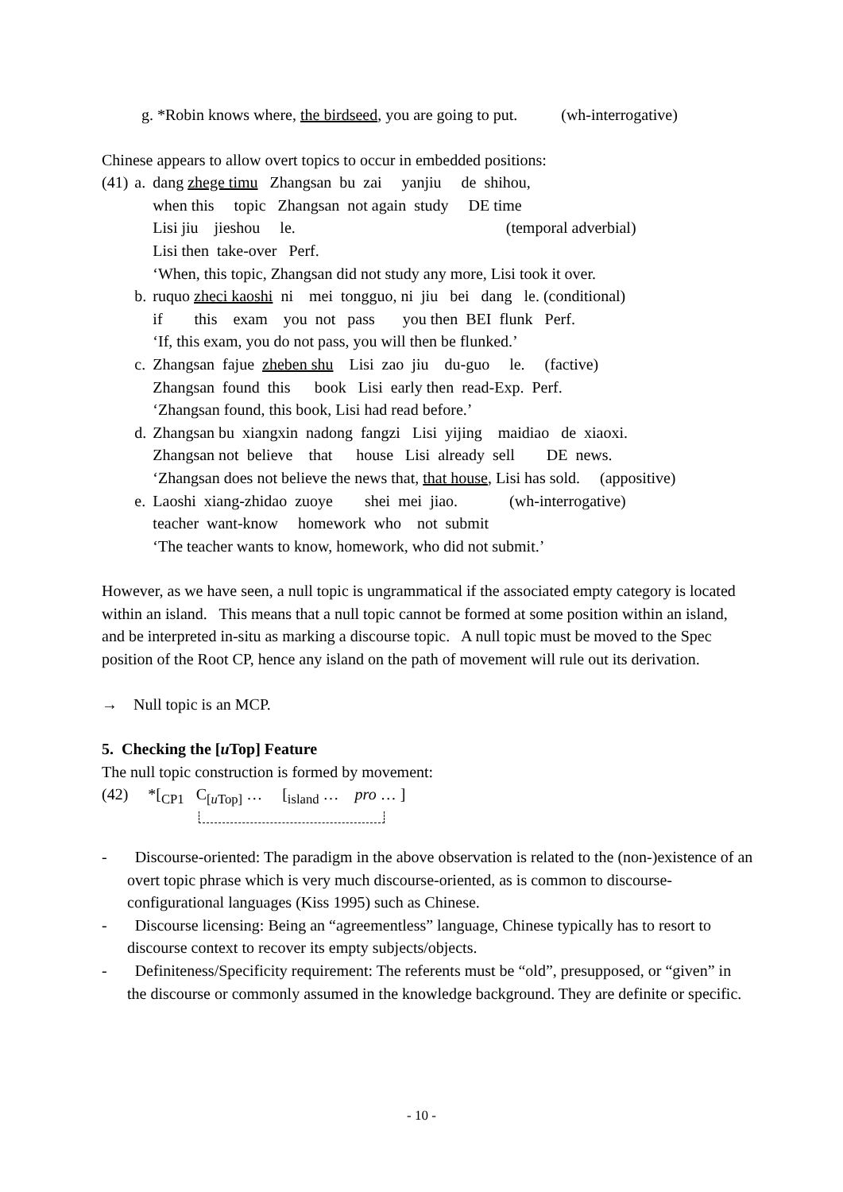g. *Robin knows where, the birdseed, you are going to put. (wh-interrogative)
Chinese appears to allow overt topics to occur in embedded positions:
| (41) | a. | dang zhege timu Zhangsan bu zai yanjiu de shihou, when this topic Zhangsan not again study DE time Lisi jiu jieshou le. (temporal adverbial) Lisi then take-over Perf. ‘When, this topic, Zhangsan did not study any more, Lisi took it over. |
| | b. | ruquo zheci kaoshi ni mei tongguo, ni jiu bei dang le. (conditional) if this exam you not pass you then BEI flunk Perf. ‘If, this exam, you do not pass, you will then be flunked.’ |
| | c. | Zhangsan fajue zheben shu Lisi zao jiu du-guo le. (factive) Zhangsan found this book Lisi early then read-Exp. Perf. ‘Zhangsan found, this book, Lisi had read before.’ |
| | d. | Zhangsan bu xiangxin nadong fangzi Lisi yijing maidiao de xiaoxi. Zhangsan not believe that house Lisi already sell DE news. ‘Zhangsan does not believe the news that, that house , Lisi has sold. (appositive) |
| | e. | Laoshi xiang-zhidao zuoye shei mei jiao. (wh-interrogative) teacher want-know homework who not submit ‘The teacher wants to know, homework, who did not submit.’ |
However, as we have seen, a null topic is ungrammatical if the associated empty category is located within an island. This means that a null topic cannot be formed at some position within an island, and be interpreted in-situ as marking a discourse topic. A null topic must be moved to the Spec position of the Root CP, hence any island on the path of movement will rule out its derivation.
→ Null topic is an MCP.
5. Checking the [u Top] Feature
The null topic construction is formed by movement:
(42) *[<sub>CP1</sub> C<sub>[u Top]</sub> … [<sub>island</sub> … pro … ]
- Discourse-oriented: The paradigm in the above observation is related to the (non-)existence of an overt topic phrase which is very much discourse-oriented, as is common to discourse-configurational languages (Kiss 1995) such as Chinese.
- Discourse licensing: Being an “agreementless” language, Chinese typically has to resort to discourse context to recover its empty subjects/objects.
- Definiteness/Specificity requirement: The referents must be “old”, presupposed, or “given” in the discourse or commonly assumed in the knowledge background. They are definite or specific.
- 10 -